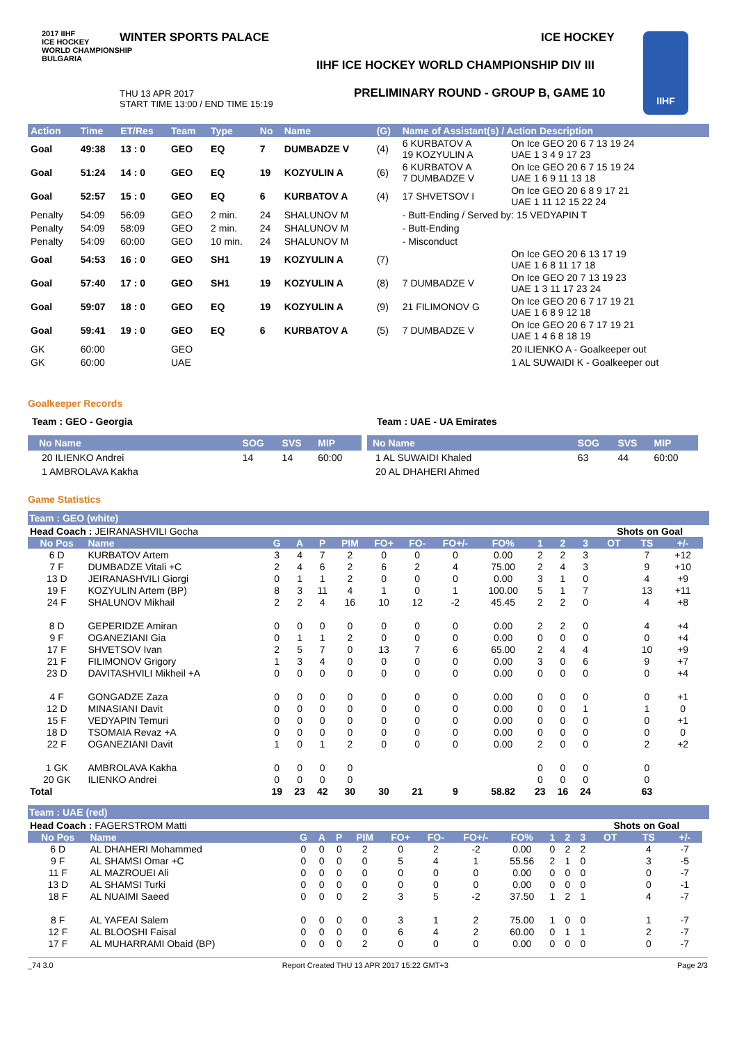2017 IIHF
ICE HOCKEY
WORLD CHAMPIONSHIP
BULGARIA
WINTER SPORTS PALACE ICE HOCKEY
IIHF ICE HOCKEY WORLD CHAMPIONSHIP DIV III
THU 13 APR 2017
START TIME 13:00 / END TIME 15:19
PRELIMINARY ROUND - GROUP B, GAME 10
IIHF
| Action | Time | ET/Res | Team | Type | No | Name | (G) | Name of Assistant(s) / Action Description | |
| --- | --- | --- | --- | --- | --- | --- | --- | --- | --- |
| Goal | 49:38 | 13 : 0 | GEO | EQ | 7 | DUMBADZE V | (4) | 6 KURBATOV A 19 KOZYULIN A | On Ice GEO 20 6 7 13 19 24 UAE 1 3 4 9 17 23 |
| Goal | 51:24 | 14 : 0 | GEO | EQ | 19 | KOZYULIN A | (6) | 6 KURBATOV A 7 DUMBADZE V | On Ice GEO 20 6 7 15 19 24 UAE 1 6 9 11 13 18 |
| Goal | 52:57 | 15 : 0 | GEO | EQ | 6 | KURBATOV A | (4) | 17 SHVETSOV I | On Ice GEO 20 6 8 9 17 21 UAE 1 11 12 15 22 24 |
| Penalty | 54:09 | 56:09 | GEO | 2 min. | 24 | SHALUNOV M | | - Butt-Ending / Served by: 15 VEDYAPIN T | |
| Penalty | 54:09 | 58:09 | GEO | 2 min. | 24 | SHALUNOV M | | - Butt-Ending | |
| Penalty | 54:09 | 60:00 | GEO | 10 min. | 24 | SHALUNOV M | | - Misconduct | |
| Goal | 54:53 | 16 : 0 | GEO | SH1 | 19 | KOZYULIN A | (7) | | On Ice GEO 20 6 13 17 19 UAE 1 6 8 11 17 18 |
| Goal | 57:40 | 17 : 0 | GEO | SH1 | 19 | KOZYULIN A | (8) | 7 DUMBADZE V | On Ice GEO 20 7 13 19 23 UAE 1 3 11 17 23 24 |
| Goal | 59:07 | 18 : 0 | GEO | EQ | 19 | KOZYULIN A | (9) | 21 FILIMONOV G | On Ice GEO 20 6 7 17 19 21 UAE 1 6 8 9 12 18 |
| Goal | 59:41 | 19 : 0 | GEO | EQ | 6 | KURBATOV A | (5) | 7 DUMBADZE V | On Ice GEO 20 6 7 17 19 21 UAE 1 4 6 8 18 19 |
| GK | 60:00 | | GEO | | | | | | 20 ILIENKO A - Goalkeeper out |
| GK | 60:00 | | UAE | | | | | | 1 AL SUWAIDI K - Goalkeeper out |
Goalkeeper Records
Team : GEO - Georgia Team : UAE - UA Emirates
| No Name | SOG | SVS | MIP |
| 20 ILIENKO Andrei | 14 | 14 | 60:00 |
| 1 AMBROLAVA Kakha | | | |
| No Name | SOG | SVS | MIP |
| 1 AL SUWAIDI Khaled | 63 | 44 | 60:00 |
| 20 AL DHAHERI Ahmed | | | |
Game Statistics
Team : GEO (white)
| Head Coach : JEIRANASHVILI Gocha | | | | | | | | | | | | | Shots on Goal | | | |
| No Pos | Name | G | A | P | PIM | FO+ | FO- | FO+/- | FO% | 1 | 2 | 3 | OT | TS | +/- | |
| 6 D | KURBATOV Artem | 3 | 4 | 7 | 2 | 0 | 0 | 0 | 0.00 | 2 | 2 | 3 | | 7 | +12 | |
| 7 F | DUMBADZE Vitali +C | 2 | 4 | 6 | 2 | 6 | 2 | 4 | 75.00 | 2 | 4 | 3 | | 9 | +10 | |
| 13 D | JEIRANASHVILI Giorgi | 0 | 1 | 1 | 2 | 0 | 0 | 0 | 0.00 | 3 | 1 | 0 | | 4 | +9 | |
| 19 F | KOZYULIN Artem (BP) | 8 | 3 | 11 | 4 | 1 | 0 | 1 | 100.00 | 5 | 1 | 7 | | 13 | +11 | |
| 24 F | SHALUNOV Mikhail | 2 | 2 | 4 | 16 | 10 | 12 | -2 | 45.45 | 2 | 2 | 0 | | 4 | +8 | |
| 8 D | GEPERIDZE Amiran | 0 | 0 | 0 | 0 | 0 | 0 | 0 | 0.00 | 2 | 2 | 0 | | 4 | +4 | |
| 9 F | OGANEZIANI Gia | 0 | 1 | 1 | 2 | 0 | 0 | 0 | 0.00 | 0 | 0 | 0 | | 0 | +4 | |
| 17 F | SHVETSOV Ivan | 2 | 5 | 7 | 0 | 13 | 7 | 6 | 65.00 | 2 | 4 | 4 | | 10 | +9 | |
| 21 F | FILIMONOV Grigory | 1 | 3 | 4 | 0 | 0 | 0 | 0 | 0.00 | 3 | 0 | 6 | | 9 | +7 | |
| 23 D | DAVITASHVILI Mikheil +A | 0 | 0 | 0 | 0 | 0 | 0 | 0 | 0.00 | 0 | 0 | 0 | | 0 | +4 | |
| 4 F | GONGADZE Zaza | 0 | 0 | 0 | 0 | 0 | 0 | 0 | 0.00 | 0 | 0 | 0 | | 0 | +1 | |
| 12 D | MINASIANI Davit | 0 | 0 | 0 | 0 | 0 | 0 | 0 | 0.00 | 0 | 0 | 1 | | 1 | 0 | |
| 15 F | VEDYAPIN Temuri | 0 | 0 | 0 | 0 | 0 | 0 | 0 | 0.00 | 0 | 0 | 0 | | 0 | +1 | |
| 18 D | TSOMAIA Revaz +A | 0 | 0 | 0 | 0 | 0 | 0 | 0 | 0.00 | 0 | 0 | 0 | | 0 | 0 | |
| 22 F | OGANEZIANI Davit | 1 | 0 | 1 | 2 | 0 | 0 | 0 | 0.00 | 2 | 0 | 0 | | 2 | +2 | |
| 1 GK | AMBROLAVA Kakha | 0 | 0 | 0 | 0 | | | | | 0 | 0 | 0 | | 0 | | |
| 20 GK | ILIENKO Andrei | 0 | 0 | 0 | 0 | | | | | 0 | 0 | 0 | | 0 | | |
| Total | | 19 | 23 | 42 | 30 | 30 | 21 | 9 | 58.82 | 23 | 16 | 24 | | 63 | | |
Team : UAE (red)
| Head Coach : FAGERSTROM Matti | | | | | | | | | | | | | Shots on Goal | | | |
| No Pos | Name | G | A | P | PIM | FO+ | FO- | FO+/- | FO% | 1 | 2 | 3 | OT | TS | +/- | |
| 6 D | AL DHAHERI Mohammed | 0 | 0 | 0 | 2 | 0 | 2 | -2 | 0.00 | 0 | 2 | 2 | | 4 | -7 | |
| 9 F | AL SHAMSI Omar +C | 0 | 0 | 0 | 0 | 5 | 4 | 1 | 55.56 | 2 | 1 | 0 | | 3 | -5 | |
| 11 F | AL MAZROUEI Ali | 0 | 0 | 0 | 0 | 0 | 0 | 0 | 0.00 | 0 | 0 | 0 | | 0 | -7 | |
| 13 D | AL SHAMSI Turki | 0 | 0 | 0 | 0 | 0 | 0 | 0 | 0.00 | 0 | 0 | 0 | | 0 | -1 | |
| 18 F | AL NUAIMI Saeed | 0 | 0 | 0 | 2 | 3 | 5 | -2 | 37.50 | 1 | 2 | 1 | | 4 | -7 | |
| 8 F | AL YAFEAI Salem | 0 | 0 | 0 | 0 | 3 | 1 | 2 | 75.00 | 1 | 0 | 0 | | 1 | -7 | |
| 12 F | AL BLOOSHI Faisal | 0 | 0 | 0 | 0 | 6 | 4 | 2 | 60.00 | 0 | 1 | 1 | | 2 | -7 | |
| 17 F | AL MUHARRAMI Obaid (BP) | 0 | 0 | 0 | 2 | 0 | 0 | 0 | 0.00 | 0 | 0 | 0 | | 0 | -7 | |
_74 3.0 Report Created THU 13 APR 2017 15:22 GMT+3 Page 2/3